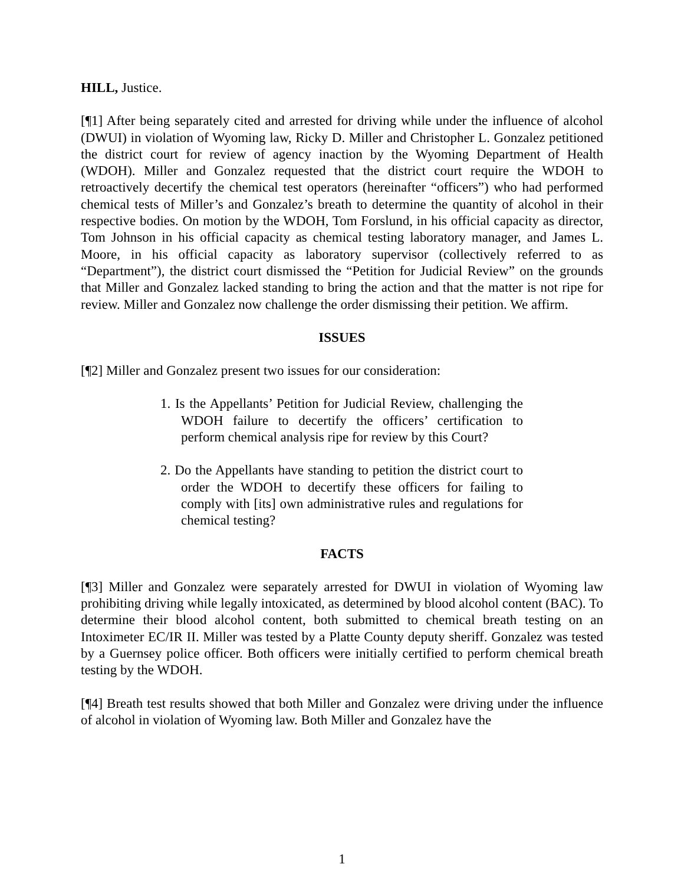HILL, Justice.
[¶1] After being separately cited and arrested for driving while under the influence of alcohol (DWUI) in violation of Wyoming law, Ricky D. Miller and Christopher L. Gonzalez petitioned the district court for review of agency inaction by the Wyoming Department of Health (WDOH). Miller and Gonzalez requested that the district court require the WDOH to retroactively decertify the chemical test operators (hereinafter “officers”) who had performed chemical tests of Miller’s and Gonzalez’s breath to determine the quantity of alcohol in their respective bodies. On motion by the WDOH, Tom Forslund, in his official capacity as director, Tom Johnson in his official capacity as chemical testing laboratory manager, and James L. Moore, in his official capacity as laboratory supervisor (collectively referred to as “Department”), the district court dismissed the “Petition for Judicial Review” on the grounds that Miller and Gonzalez lacked standing to bring the action and that the matter is not ripe for review. Miller and Gonzalez now challenge the order dismissing their petition. We affirm.
ISSUES
[¶2] Miller and Gonzalez present two issues for our consideration:
1. Is the Appellants’ Petition for Judicial Review, challenging the WDOH failure to decertify the officers’ certification to perform chemical analysis ripe for review by this Court?
2. Do the Appellants have standing to petition the district court to order the WDOH to decertify these officers for failing to comply with [its] own administrative rules and regulations for chemical testing?
FACTS
[¶3] Miller and Gonzalez were separately arrested for DWUI in violation of Wyoming law prohibiting driving while legally intoxicated, as determined by blood alcohol content (BAC). To determine their blood alcohol content, both submitted to chemical breath testing on an Intoximeter EC/IR II. Miller was tested by a Platte County deputy sheriff. Gonzalez was tested by a Guernsey police officer. Both officers were initially certified to perform chemical breath testing by the WDOH.
[¶4] Breath test results showed that both Miller and Gonzalez were driving under the influence of alcohol in violation of Wyoming law. Both Miller and Gonzalez have the
1